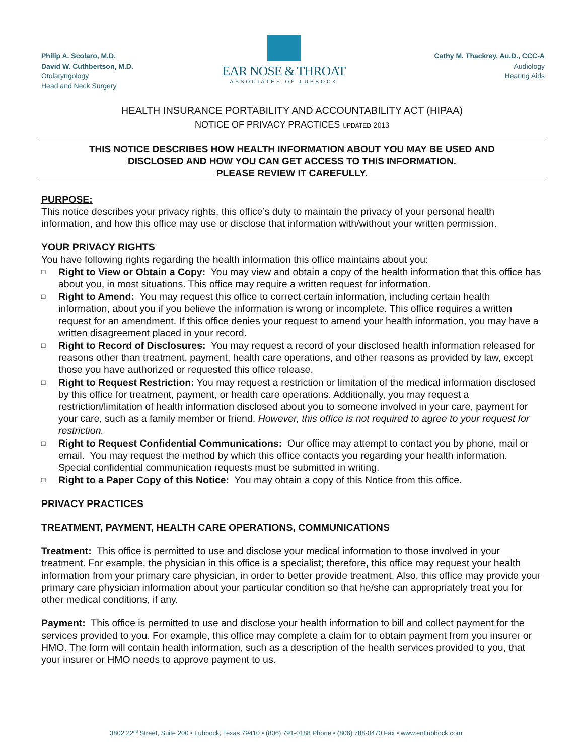Philip A. Scolaro, M.D.
David W. Cuthbertson, M.D.
Otolaryngology
Head and Neck Surgery
EAR NOSE & THROAT
ASSOCIATES OF LUBBOCK
Cathy M. Thackrey, Au.D., CCC-A
Audiology
Hearing Aids
HEALTH INSURANCE PORTABILITY AND ACCOUNTABILITY ACT (HIPAA)
NOTICE OF PRIVACY PRACTICES UPDATED 2013
THIS NOTICE DESCRIBES HOW HEALTH INFORMATION ABOUT YOU MAY BE USED AND
DISCLOSED AND HOW YOU CAN GET ACCESS TO THIS INFORMATION.
PLEASE REVIEW IT CAREFULLY.
PURPOSE:
This notice describes your privacy rights, this office’s duty to maintain the privacy of your personal health information, and how this office may use or disclose that information with/without your written permission.
YOUR PRIVACY RIGHTS
You have following rights regarding the health information this office maintains about you:
□ Right to View or Obtain a Copy: You may view and obtain a copy of the health information that this office has about you, in most situations. This office may require a written request for information.
□ Right to Amend: You may request this office to correct certain information, including certain health information, about you if you believe the information is wrong or incomplete. This office requires a written request for an amendment. If this office denies your request to amend your health information, you may have a written disagreement placed in your record.
□ Right to Record of Disclosures: You may request a record of your disclosed health information released for reasons other than treatment, payment, health care operations, and other reasons as provided by law, except those you have authorized or requested this office release.
□ Right to Request Restriction: You may request a restriction or limitation of the medical information disclosed by this office for treatment, payment, or health care operations. Additionally, you may request a restriction/limitation of health information disclosed about you to someone involved in your care, payment for your care, such as a family member or friend. However, this office is not required to agree to your request for restriction.
□ Right to Request Confidential Communications: Our office may attempt to contact you by phone, mail or email. You may request the method by which this office contacts you regarding your health information. Special confidential communication requests must be submitted in writing.
□ Right to a Paper Copy of this Notice: You may obtain a copy of this Notice from this office.
PRIVACY PRACTICES
TREATMENT, PAYMENT, HEALTH CARE OPERATIONS, COMMUNICATIONS
Treatment: This office is permitted to use and disclose your medical information to those involved in your treatment. For example, the physician in this office is a specialist; therefore, this office may request your health information from your primary care physician, in order to better provide treatment. Also, this office may provide your primary care physician information about your particular condition so that he/she can appropriately treat you for other medical conditions, if any.
Payment: This office is permitted to use and disclose your health information to bill and collect payment for the services provided to you. For example, this office may complete a claim for to obtain payment from you insurer or HMO. The form will contain health information, such as a description of the health services provided to you, that your insurer or HMO needs to approve payment to us.
3802 22<sup>nd</sup> Street, Suite 200 ▪ Lubbock, Texas 79410 ▪ (806) 791-0188 Phone ▪ (806) 788-0470 Fax ▪ www.entlubbock.com